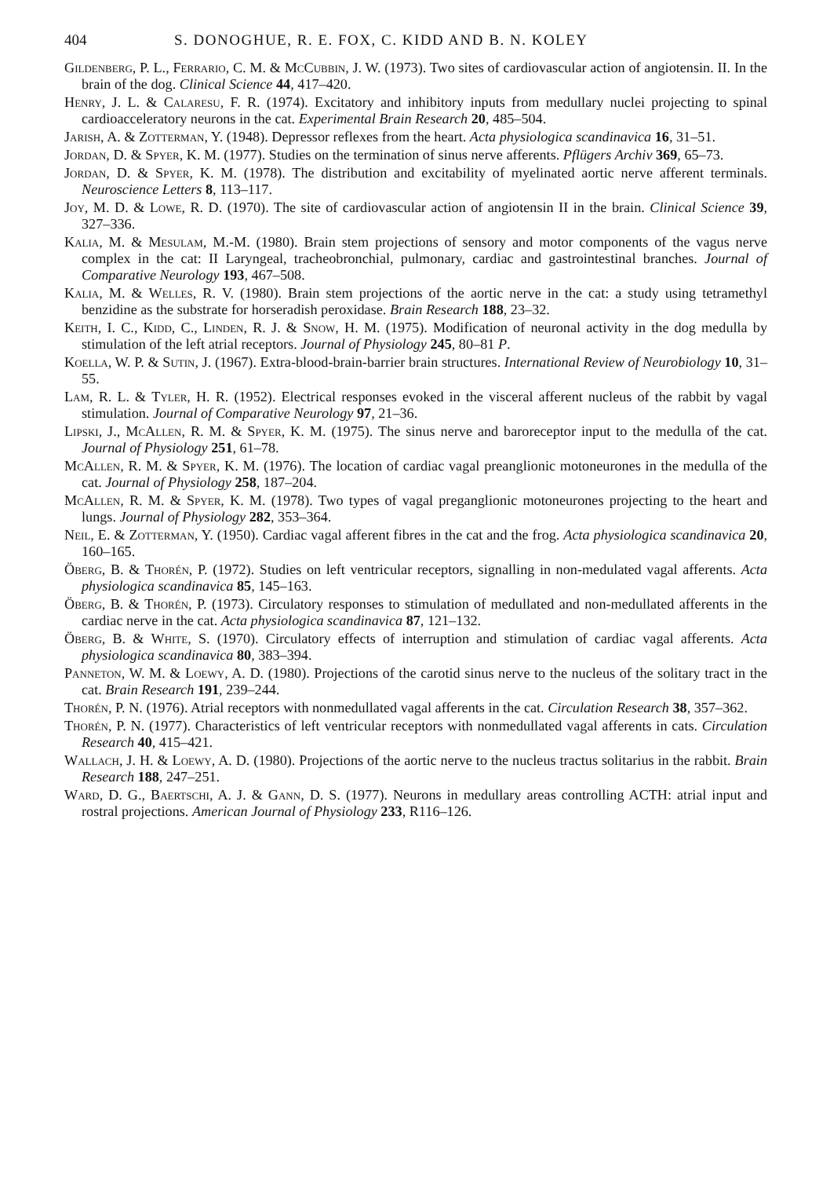404 S. DONOGHUE, R. E. FOX, C. KIDD AND B. N. KOLEY
Gildenberg, P. L., Ferrario, C. M. & McCubbin, J. W. (1973). Two sites of cardiovascular action of angiotensin. II. In the brain of the dog. Clinical Science 44, 417–420.
Henry, J. L. & Calaresu, F. R. (1974). Excitatory and inhibitory inputs from medullary nuclei projecting to spinal cardioacceleratory neurons in the cat. Experimental Brain Research 20, 485–504.
Jarish, A. & Zotterman, Y. (1948). Depressor reflexes from the heart. Acta physiologica scandinavica 16, 31–51.
Jordan, D. & Spyer, K. M. (1977). Studies on the termination of sinus nerve afferents. Pflügers Archiv 369, 65–73.
Jordan, D. & Spyer, K. M. (1978). The distribution and excitability of myelinated aortic nerve afferent terminals. Neuroscience Letters 8, 113–117.
Joy, M. D. & Lowe, R. D. (1970). The site of cardiovascular action of angiotensin II in the brain. Clinical Science 39, 327–336.
Kalia, M. & Mesulam, M.-M. (1980). Brain stem projections of sensory and motor components of the vagus nerve complex in the cat: II Laryngeal, tracheobronchial, pulmonary, cardiac and gastrointestinal branches. Journal of Comparative Neurology 193, 467–508.
Kalia, M. & Welles, R. V. (1980). Brain stem projections of the aortic nerve in the cat: a study using tetramethyl benzidine as the substrate for horseradish peroxidase. Brain Research 188, 23–32.
Keith, I. C., Kidd, C., Linden, R. J. & Snow, H. M. (1975). Modification of neuronal activity in the dog medulla by stimulation of the left atrial receptors. Journal of Physiology 245, 80–81 P.
Koella, W. P. & Sutin, J. (1967). Extra-blood-brain-barrier brain structures. International Review of Neurobiology 10, 31–55.
Lam, R. L. & Tyler, H. R. (1952). Electrical responses evoked in the visceral afferent nucleus of the rabbit by vagal stimulation. Journal of Comparative Neurology 97, 21–36.
Lipski, J., McAllen, R. M. & Spyer, K. M. (1975). The sinus nerve and baroreceptor input to the medulla of the cat. Journal of Physiology 251, 61–78.
McAllen, R. M. & Spyer, K. M. (1976). The location of cardiac vagal preanglionic motoneurones in the medulla of the cat. Journal of Physiology 258, 187–204.
McAllen, R. M. & Spyer, K. M. (1978). Two types of vagal preganglionic motoneurones projecting to the heart and lungs. Journal of Physiology 282, 353–364.
Neil, E. & Zotterman, Y. (1950). Cardiac vagal afferent fibres in the cat and the frog. Acta physiologica scandinavica 20, 160–165.
Öberg, B. & Thorén, P. (1972). Studies on left ventricular receptors, signalling in non-medulated vagal afferents. Acta physiologica scandinavica 85, 145–163.
Öberg, B. & Thorén, P. (1973). Circulatory responses to stimulation of medullated and non-medullated afferents in the cardiac nerve in the cat. Acta physiologica scandinavica 87, 121–132.
Öberg, B. & White, S. (1970). Circulatory effects of interruption and stimulation of cardiac vagal afferents. Acta physiologica scandinavica 80, 383–394.
Panneton, W. M. & Loewy, A. D. (1980). Projections of the carotid sinus nerve to the nucleus of the solitary tract in the cat. Brain Research 191, 239–244.
Thorén, P. N. (1976). Atrial receptors with nonmedullated vagal afferents in the cat. Circulation Research 38, 357–362.
Thorén, P. N. (1977). Characteristics of left ventricular receptors with nonmedullated vagal afferents in cats. Circulation Research 40, 415–421.
Wallach, J. H. & Loewy, A. D. (1980). Projections of the aortic nerve to the nucleus tractus solitarius in the rabbit. Brain Research 188, 247–251.
Ward, D. G., Baertschi, A. J. & Gann, D. S. (1977). Neurons in medullary areas controlling ACTH: atrial input and rostral projections. American Journal of Physiology 233, R116–126.